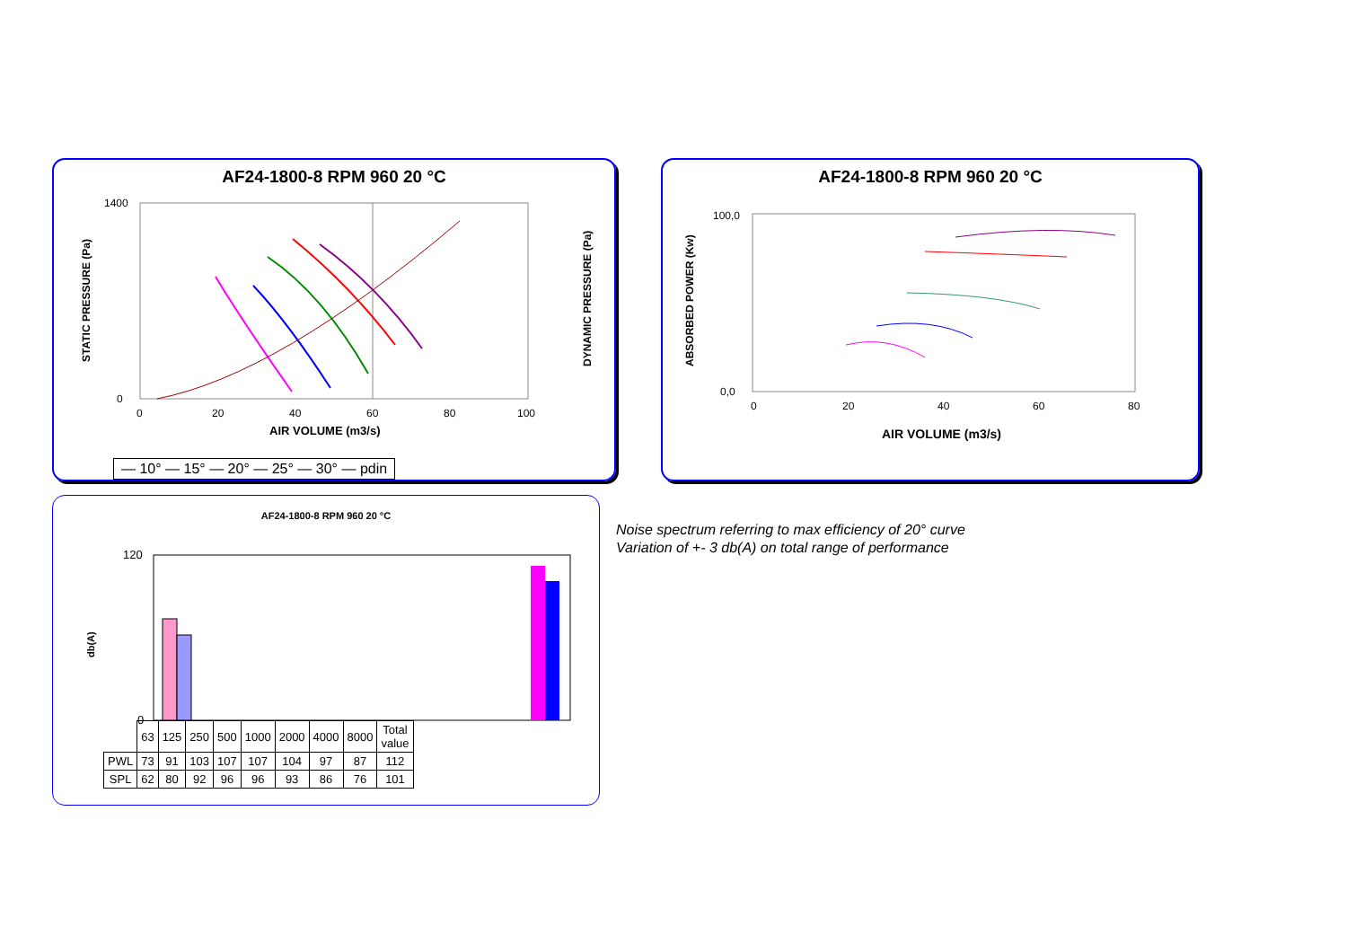AF24-1800-8 RPM 960 20 °C
1400
0
STATIC PRESSURE (Pa)
DYNAMIC PRESSURE (Pa)
0
20
40
60
80
100
AIR VOLUME (m3/s)
— 10° — 15° — 20° — 25° — 30° — pdin
AF24-1800-8 RPM 960 20 °C
100,0
0,0
ABSORBED POWER (Kw)
0
20
40
60
80
AIR VOLUME (m3/s)
AF24-1800-8 RPM 960 20 °C
120
0
db(A)
| | 63 | 125 | 250 | 500 | 1000 | 2000 | 4000 | 8000 | Total value |
| PWL | 73 | 91 | 103 | 107 | 107 | 104 | 97 | 87 | 112 |
| SPL | 62 | 80 | 92 | 96 | 96 | 93 | 86 | 76 | 101 |
Noise spectrum referring to max efficiency of 20° curve
Variation of +- 3 db(A) on total range of performance